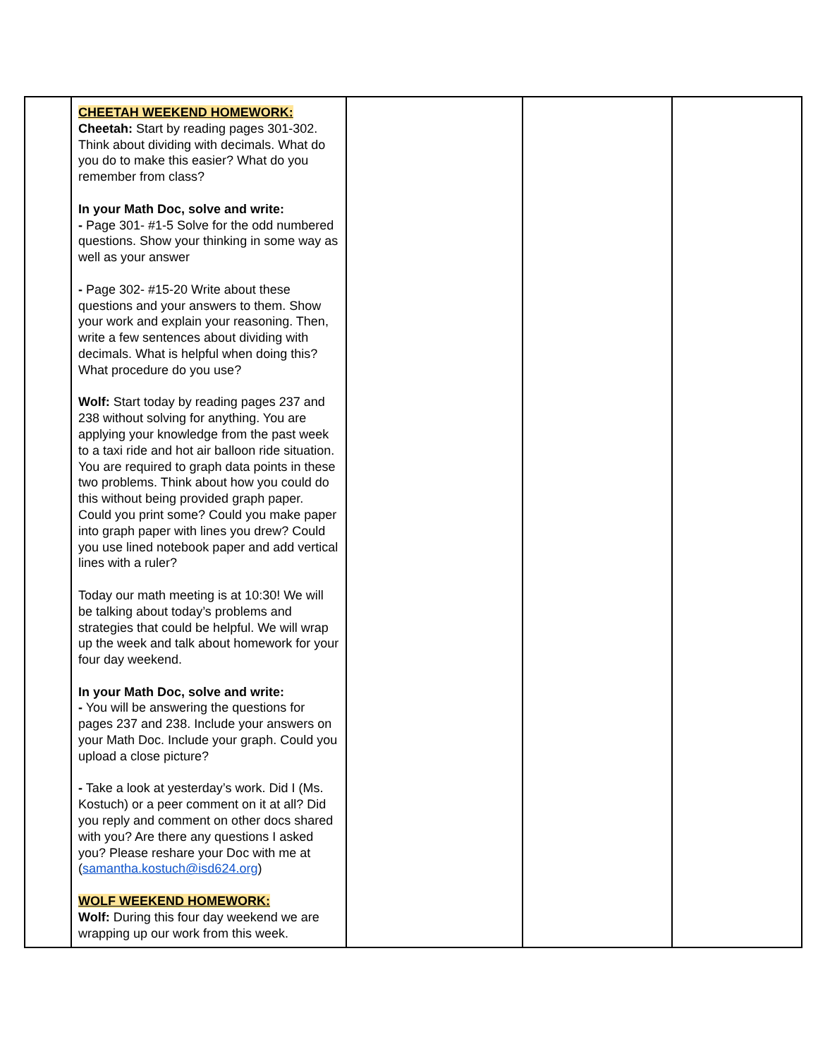| | CHEETAH WEEKEND HOMEWORK: Cheetah: Start by reading pages 301-302. Think about dividing with decimals. What do you do to make this easier? What do you remember from class? In your Math Doc, solve and write: - Page 301- #1-5 Solve for the odd numbered questions. Show your thinking in some way as well as your answer - Page 302- #15-20 Write about these questions and your answers to them. Show your work and explain your reasoning. Then, write a few sentences about dividing with decimals. What is helpful when doing this? What procedure do you use? Wolf: Start today by reading pages 237 and 238 without solving for anything. You are applying your knowledge from the past week to a taxi ride and hot air balloon ride situation. You are required to graph data points in these two problems. Think about how you could do this without being provided graph paper. Could you print some? Could you make paper into graph paper with lines you drew? Could you use lined notebook paper and add vertical lines with a ruler? Today our math meeting is at 10:30! We will be talking about today’s problems and strategies that could be helpful. We will wrap up the week and talk about homework for your four day weekend. In your Math Doc, solve and write: - You will be answering the questions for pages 237 and 238. Include your answers on your Math Doc. Include your graph. Could you upload a close picture? - Take a look at yesterday’s work. Did I (Ms. Kostuch) or a peer comment on it at all? Did you reply and comment on other docs shared with you? Are there any questions I asked you? Please reshare your Doc with me at ( samantha.kostuch@isd624.org ) WOLF WEEKEND HOMEWORK: Wolf: During this four day weekend we are wrapping up our work from this week. | | | |